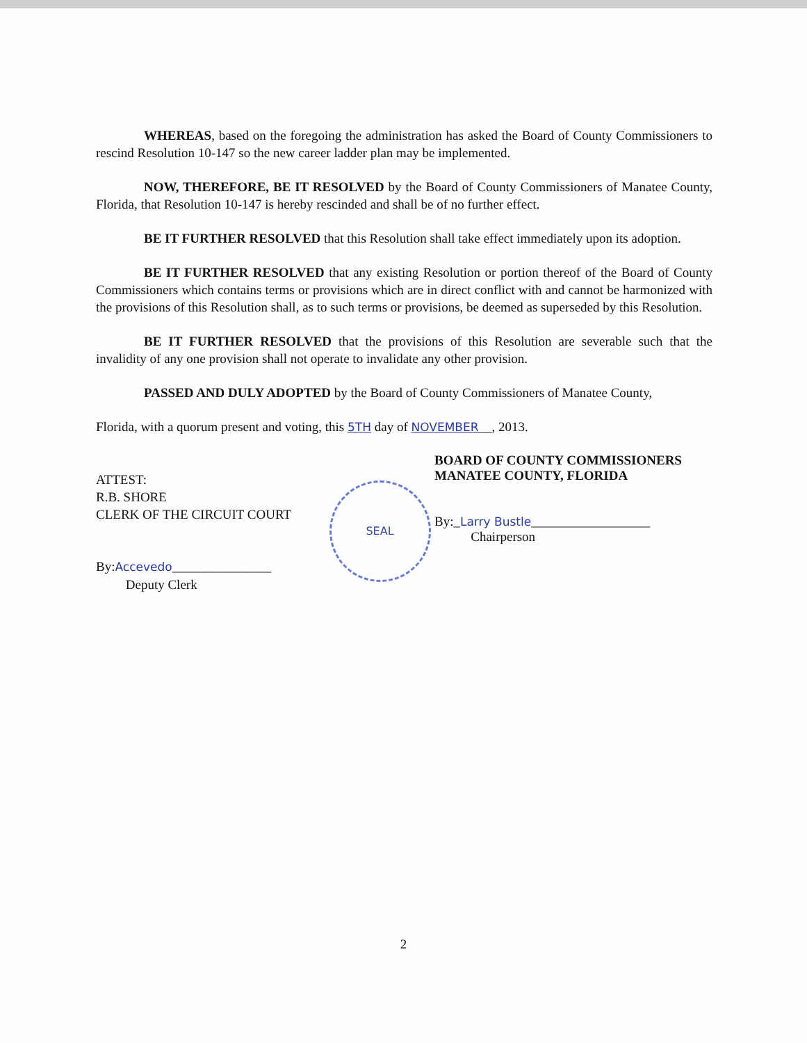WHEREAS, based on the foregoing the administration has asked the Board of County Commissioners to rescind Resolution 10-147 so the new career ladder plan may be implemented.
NOW, THEREFORE, BE IT RESOLVED by the Board of County Commissioners of Manatee County, Florida, that Resolution 10-147 is hereby rescinded and shall be of no further effect.
BE IT FURTHER RESOLVED that this Resolution shall take effect immediately upon its adoption.
BE IT FURTHER RESOLVED that any existing Resolution or portion thereof of the Board of County Commissioners which contains terms or provisions which are in direct conflict with and cannot be harmonized with the provisions of this Resolution shall, as to such terms or provisions, be deemed as superseded by this Resolution.
BE IT FURTHER RESOLVED that the provisions of this Resolution are severable such that the invalidity of any one provision shall not operate to invalidate any other provision.
PASSED AND DULY ADOPTED by the Board of County Commissioners of Manatee County,
Florida, with a quorum present and voting, this 5TH day of NOVEMBER__, 2013.
ATTEST:
R.B. SHORE
CLERK OF THE CIRCUIT COURT
By:Accevedo_______________
Deputy Clerk
SEAL
BOARD OF COUNTY COMMISSIONERS
MANATEE COUNTY, FLORIDA
By:_Larry Bustle__________________
Chairperson
2